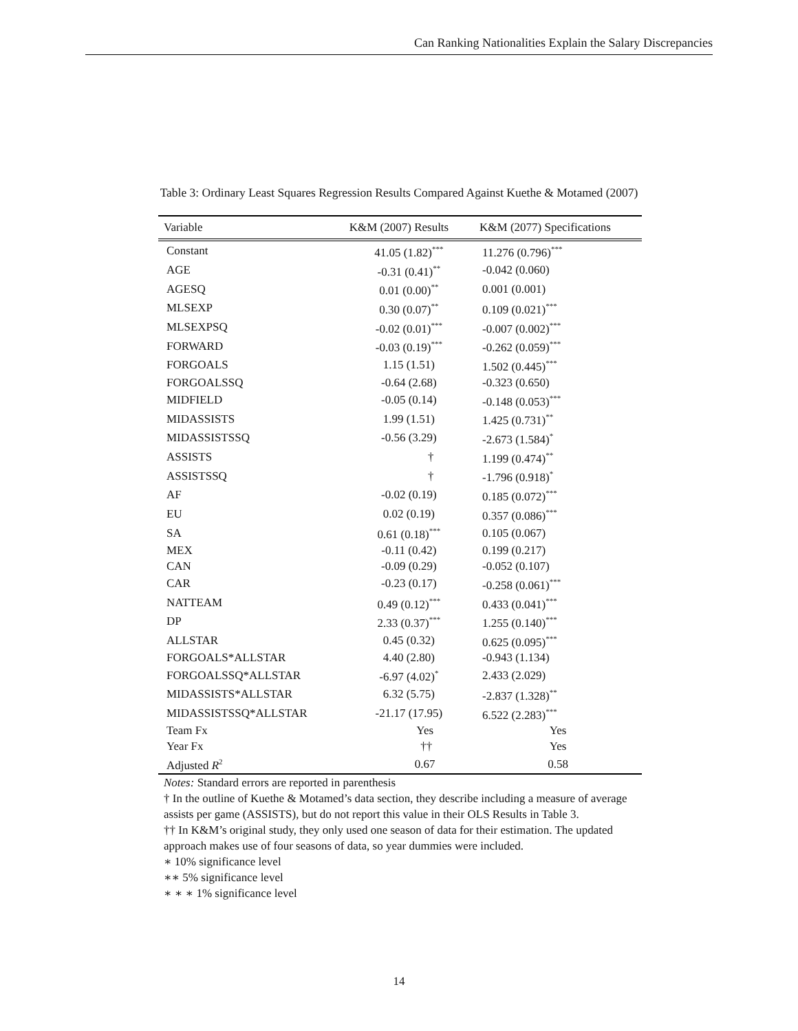Can Ranking Nationalities Explain the Salary Discrepancies
Table 3: Ordinary Least Squares Regression Results Compared Against Kuethe & Motamed (2007)
| Variable | K&M (2007) Results | K&M (2077) Specifications |
| --- | --- | --- |
| Constant | 41.05 (1.82)<sup>***</sup> | 11.276 (0.796)<sup>***</sup> |
| AGE | -0.31 (0.41)<sup>**</sup> | -0.042 (0.060) |
| AGESQ | 0.01 (0.00)<sup>**</sup> | 0.001 (0.001) |
| MLSEXP | 0.30 (0.07)<sup>**</sup> | 0.109 (0.021)<sup>***</sup> |
| MLSEXPSQ | -0.02 (0.01)<sup>***</sup> | -0.007 (0.002)<sup>***</sup> |
| FORWARD | -0.03 (0.19)<sup>***</sup> | -0.262 (0.059)<sup>***</sup> |
| FORGOALS | 1.15 (1.51) | 1.502 (0.445)<sup>***</sup> |
| FORGOALSSQ | -0.64 (2.68) | -0.323 (0.650) |
| MIDFIELD | -0.05 (0.14) | -0.148 (0.053)<sup>***</sup> |
| MIDASSISTS | 1.99 (1.51) | 1.425 (0.731)<sup>**</sup> |
| MIDASSISTSSQ | -0.56 (3.29) | -2.673 (1.584)<sup>*</sup> |
| ASSISTS | † | 1.199 (0.474)<sup>**</sup> |
| ASSISTSSQ | † | -1.796 (0.918)<sup>*</sup> |
| AF | -0.02 (0.19) | 0.185 (0.072)<sup>***</sup> |
| EU | 0.02 (0.19) | 0.357 (0.086)<sup>***</sup> |
| SA | 0.61 (0.18)<sup>***</sup> | 0.105 (0.067) |
| MEX | -0.11 (0.42) | 0.199 (0.217) |
| CAN | -0.09 (0.29) | -0.052 (0.107) |
| CAR | -0.23 (0.17) | -0.258 (0.061)<sup>***</sup> |
| NATTEAM | 0.49 (0.12)<sup>***</sup> | 0.433 (0.041)<sup>***</sup> |
| DP | 2.33 (0.37)<sup>***</sup> | 1.255 (0.140)<sup>***</sup> |
| ALLSTAR | 0.45 (0.32) | 0.625 (0.095)<sup>***</sup> |
| FORGOALS*ALLSTAR | 4.40 (2.80) | -0.943 (1.134) |
| FORGOALSSQ*ALLSTAR | -6.97 (4.02)<sup>*</sup> | 2.433 (2.029) |
| MIDASSISTS*ALLSTAR | 6.32 (5.75) | -2.837 (1.328)<sup>**</sup> |
| MIDASSISTSSQ*ALLSTAR | -21.17 (17.95) | 6.522 (2.283)<sup>***</sup> |
| Team Fx | Yes | Yes |
| Year Fx | †† | Yes |
| Adjusted R<sup>2</sup> | 0.67 | 0.58 |
Notes: Standard errors are reported in parenthesis
† In the outline of Kuethe & Motamed’s data section, they describe including a measure of average assists per game (ASSISTS), but do not report this value in their OLS Results in Table 3.
†† In K&M’s original study, they only used one season of data for their estimation. The updated approach makes use of four seasons of data, so year dummies were included.
∗ 10% significance level
∗∗ 5% significance level
∗ ∗ ∗ 1% significance level
14